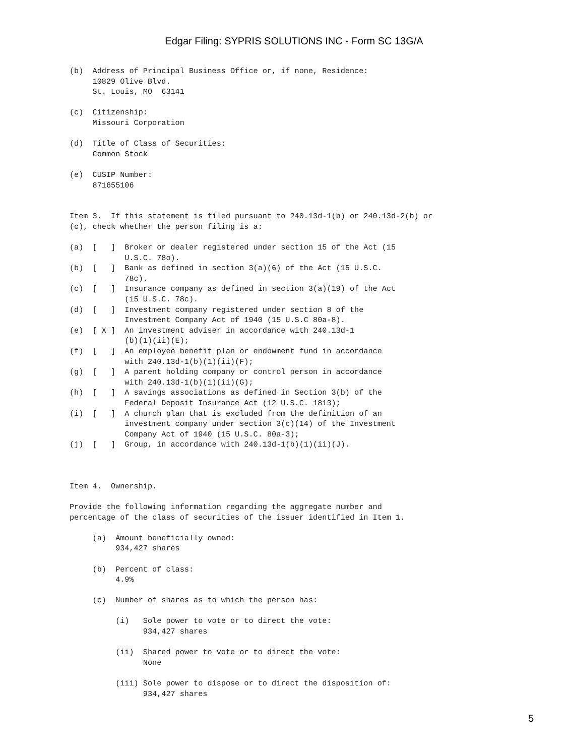Edgar Filing: SYPRIS SOLUTIONS INC - Form SC 13G/A
(b)  Address of Principal Business Office or, if none, Residence:
     10829 Olive Blvd.
     St. Louis, MO  63141

(c)  Citizenship:
     Missouri Corporation

(d)  Title of Class of Securities:
     Common Stock

(e)  CUSIP Number:
     871655106


Item 3.  If this statement is filed pursuant to 240.13d-1(b) or 240.13d-2(b) or
(c), check whether the person filing is a:

(a)  [   ]  Broker or dealer registered under section 15 of the Act (15
            U.S.C. 78o).
(b)  [   ]  Bank as defined in section 3(a)(6) of the Act (15 U.S.C.
            78c).
(c)  [   ]  Insurance company as defined in section 3(a)(19) of the Act
            (15 U.S.C. 78c).
(d)  [   ]  Investment company registered under section 8 of the
            Investment Company Act of 1940 (15 U.S.C 80a-8).
(e)  [ X ]  An investment adviser in accordance with 240.13d-1
            (b)(1)(ii)(E);
(f)  [   ]  An employee benefit plan or endowment fund in accordance
            with 240.13d-1(b)(1)(ii)(F);
(g)  [   ]  A parent holding company or control person in accordance
            with 240.13d-1(b)(1)(ii)(G);
(h)  [   ]  A savings associations as defined in Section 3(b) of the
            Federal Deposit Insurance Act (12 U.S.C. 1813);
(i)  [   ]  A church plan that is excluded from the definition of an
            investment company under section 3(c)(14) of the Investment
            Company Act of 1940 (15 U.S.C. 80a-3);
(j)  [   ]  Group, in accordance with 240.13d-1(b)(1)(ii)(J).



Item 4.  Ownership.

Provide the following information regarding the aggregate number and
percentage of the class of securities of the issuer identified in Item 1.

     (a)  Amount beneficially owned:
          934,427 shares

     (b)  Percent of class:
          4.9%

     (c)  Number of shares as to which the person has:

          (i)   Sole power to vote or to direct the vote:
                934,427 shares

          (ii)  Shared power to vote or to direct the vote:
                None

          (iii) Sole power to dispose or to direct the disposition of:
                934,427 shares
5